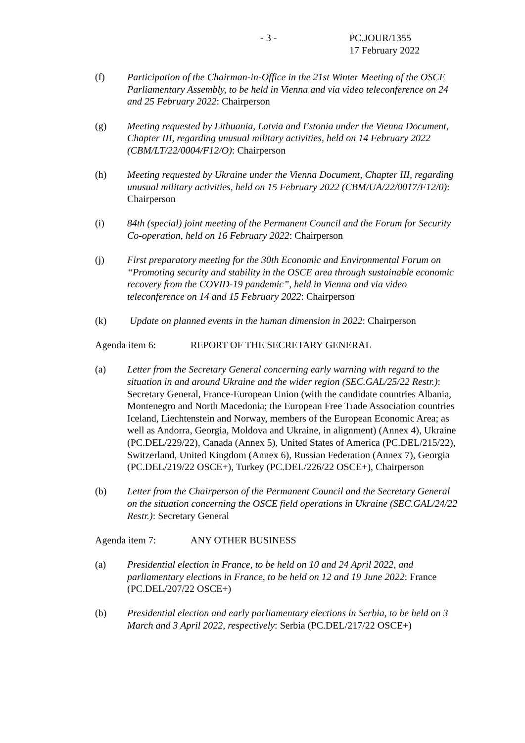- 3 - PC.JOUR/1355
17 February 2022
(f) Participation of the Chairman-in-Office in the 21st Winter Meeting of the OSCE Parliamentary Assembly, to be held in Vienna and via video teleconference on 24 and 25 February 2022: Chairperson
(g) Meeting requested by Lithuania, Latvia and Estonia under the Vienna Document, Chapter III, regarding unusual military activities, held on 14 February 2022 (CBM/LT/22/0004/F12/O): Chairperson
(h) Meeting requested by Ukraine under the Vienna Document, Chapter III, regarding unusual military activities, held on 15 February 2022 (CBM/UA/22/0017/F12/0): Chairperson
(i) 84th (special) joint meeting of the Permanent Council and the Forum for Security Co-operation, held on 16 February 2022: Chairperson
(j) First preparatory meeting for the 30th Economic and Environmental Forum on “Promoting security and stability in the OSCE area through sustainable economic recovery from the COVID-19 pandemic”, held in Vienna and via video teleconference on 14 and 15 February 2022: Chairperson
(k) Update on planned events in the human dimension in 2022: Chairperson
Agenda item 6: REPORT OF THE SECRETARY GENERAL
(a) Letter from the Secretary General concerning early warning with regard to the situation in and around Ukraine and the wider region (SEC.GAL/25/22 Restr.): Secretary General, France-European Union (with the candidate countries Albania, Montenegro and North Macedonia; the European Free Trade Association countries Iceland, Liechtenstein and Norway, members of the European Economic Area; as well as Andorra, Georgia, Moldova and Ukraine, in alignment) (Annex 4), Ukraine (PC.DEL/229/22), Canada (Annex 5), United States of America (PC.DEL/215/22), Switzerland, United Kingdom (Annex 6), Russian Federation (Annex 7), Georgia (PC.DEL/219/22 OSCE+), Turkey (PC.DEL/226/22 OSCE+), Chairperson
(b) Letter from the Chairperson of the Permanent Council and the Secretary General on the situation concerning the OSCE field operations in Ukraine (SEC.GAL/24/22 Restr.): Secretary General
Agenda item 7: ANY OTHER BUSINESS
(a) Presidential election in France, to be held on 10 and 24 April 2022, and parliamentary elections in France, to be held on 12 and 19 June 2022: France (PC.DEL/207/22 OSCE+)
(b) Presidential election and early parliamentary elections in Serbia, to be held on 3 March and 3 April 2022, respectively: Serbia (PC.DEL/217/22 OSCE+)